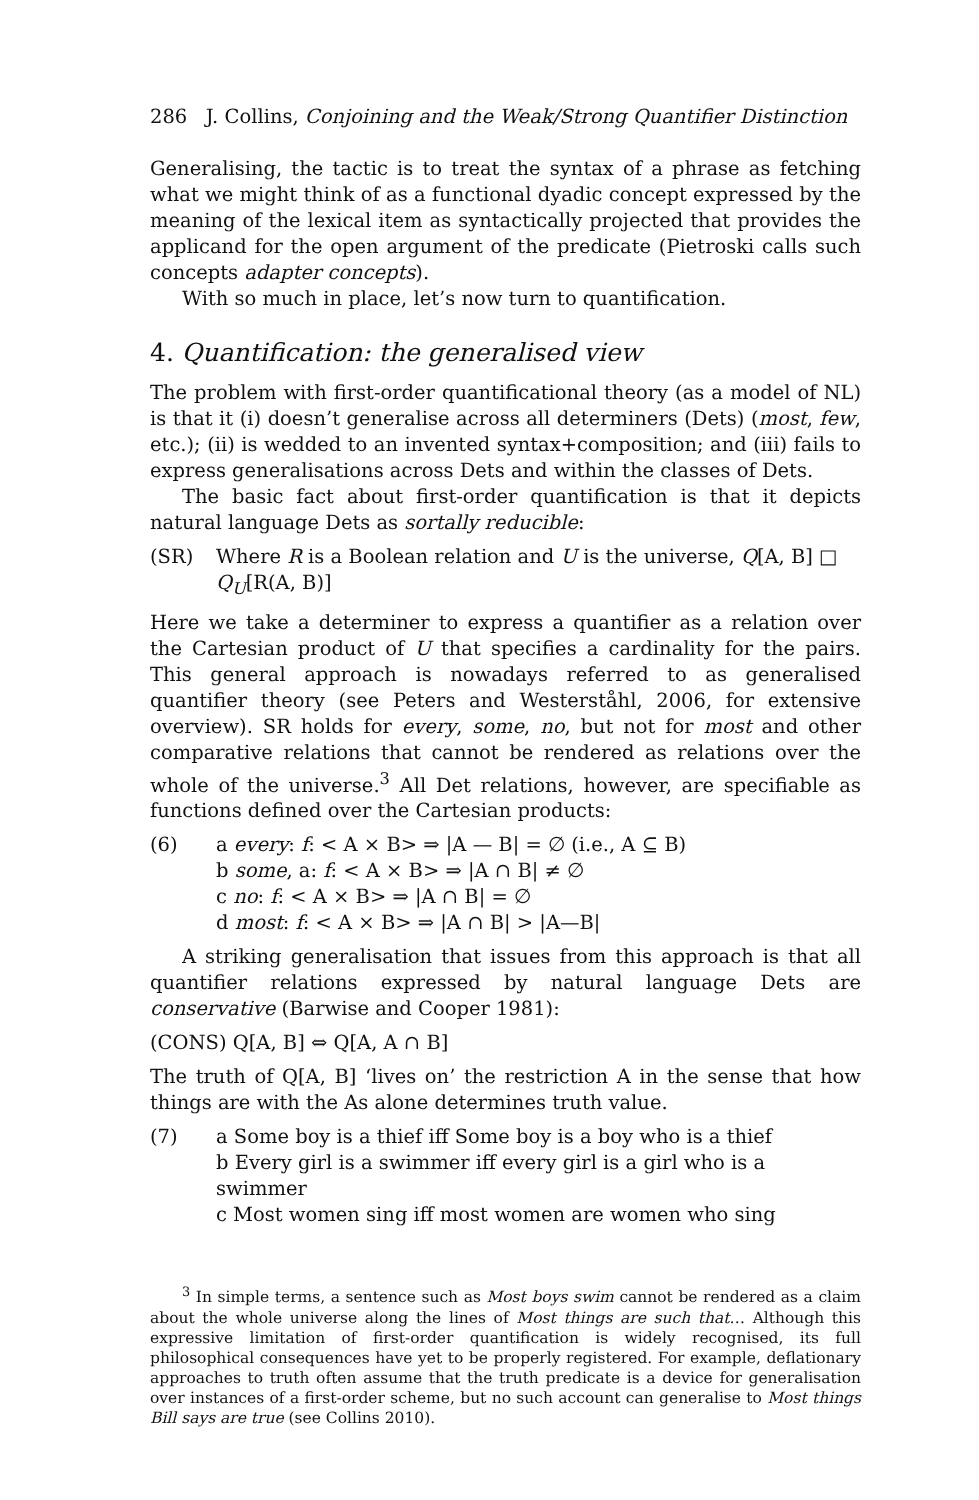286 J. Collins, Conjoining and the Weak/Strong Quantifier Distinction
Generalising, the tactic is to treat the syntax of a phrase as fetching what we might think of as a functional dyadic concept expressed by the meaning of the lexical item as syntactically projected that provides the applicand for the open argument of the predicate (Pietroski calls such concepts adapter concepts).
With so much in place, let’s now turn to quantification.
4. Quantification: the generalised view
The problem with first-order quantificational theory (as a model of NL) is that it (i) doesn’t generalise across all determiners (Dets) (most, few, etc.); (ii) is wedded to an invented syntax+composition; and (iii) fails to express generalisations across Dets and within the classes of Dets.
The basic fact about first-order quantification is that it depicts natural language Dets as sortally reducible:
(SR) Where R is a Boolean relation and U is the universe, Q[A, B] □ Q<sub>U</sub>[R(A, B)]
Here we take a determiner to express a quantifier as a relation over the Cartesian product of U that specifies a cardinality for the pairs. This general approach is nowadays referred to as generalised quantifier theory (see Peters and Westerståhl, 2006, for extensive overview). SR holds for every, some, no, but not for most and other comparative relations that cannot be rendered as relations over the whole of the universe.<sup>3</sup> All Det relations, however, are specifiable as functions defined over the Cartesian products:
(6) a every: f: < A × B> ⇒ |A — B| = ∅ (i.e., A ⊆ B)
b some, a: f: < A × B> ⇒ |A ∩ B| ≠ ∅
c no: f: < A × B> ⇒ |A ∩ B| = ∅
d most: f: < A × B> ⇒ |A ∩ B| > |A—B|
A striking generalisation that issues from this approach is that all quantifier relations expressed by natural language Dets are conservative (Barwise and Cooper 1981):
(CONS) Q[A, B] ⇔ Q[A, A ∩ B]
The truth of Q[A, B] ‘lives on’ the restriction A in the sense that how things are with the As alone determines truth value.
(7) a Some boy is a thief iff Some boy is a boy who is a thief
b Every girl is a swimmer iff every girl is a girl who is a swimmer
c Most women sing iff most women are women who sing
<sup>3</sup> In simple terms, a sentence such as Most boys swim cannot be rendered as a claim about the whole universe along the lines of Most things are such that… Although this expressive limitation of first-order quantification is widely recognised, its full philosophical consequences have yet to be properly registered. For example, deflationary approaches to truth often assume that the truth predicate is a device for generalisation over instances of a first-order scheme, but no such account can generalise to Most things Bill says are true (see Collins 2010).